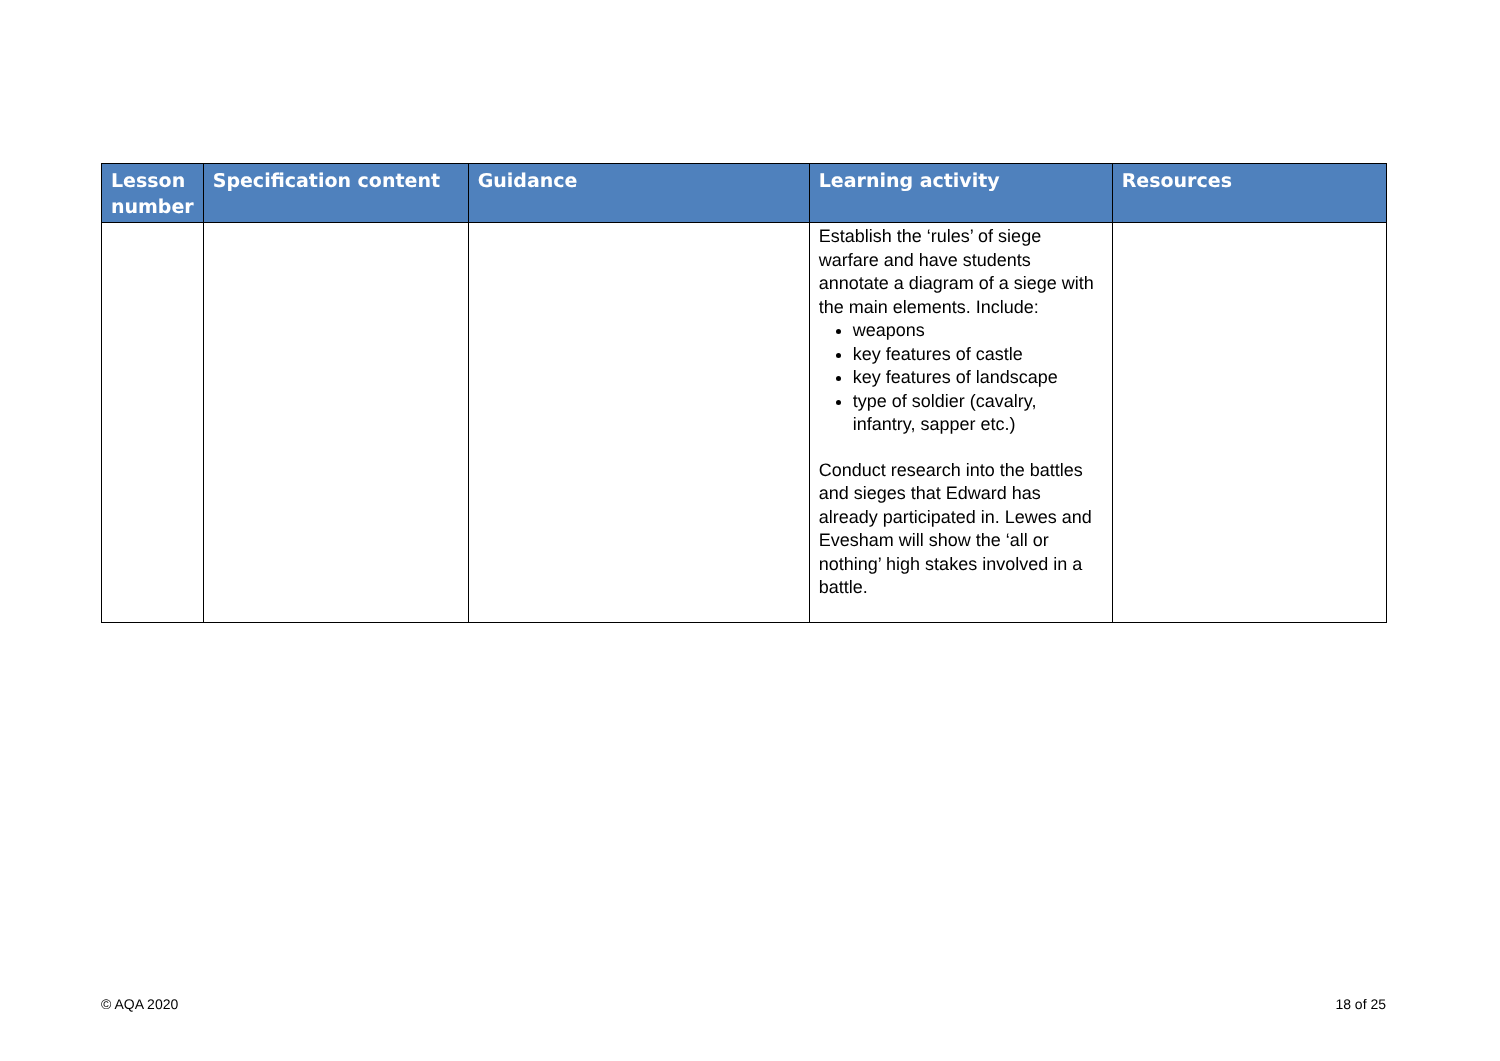| Lesson number | Specification content | Guidance | Learning activity | Resources |
| --- | --- | --- | --- | --- |
| | | | Establish the ‘rules’ of siege warfare and have students annotate a diagram of a siege with the main elements. Include: weapons key features of castle key features of landscape type of soldier (cavalry, infantry, sapper etc.) Conduct research into the battles and sieges that Edward has already participated in. Lewes and Evesham will show the ‘all or nothing’ high stakes involved in a battle. | |
© AQA 2020 18 of 25